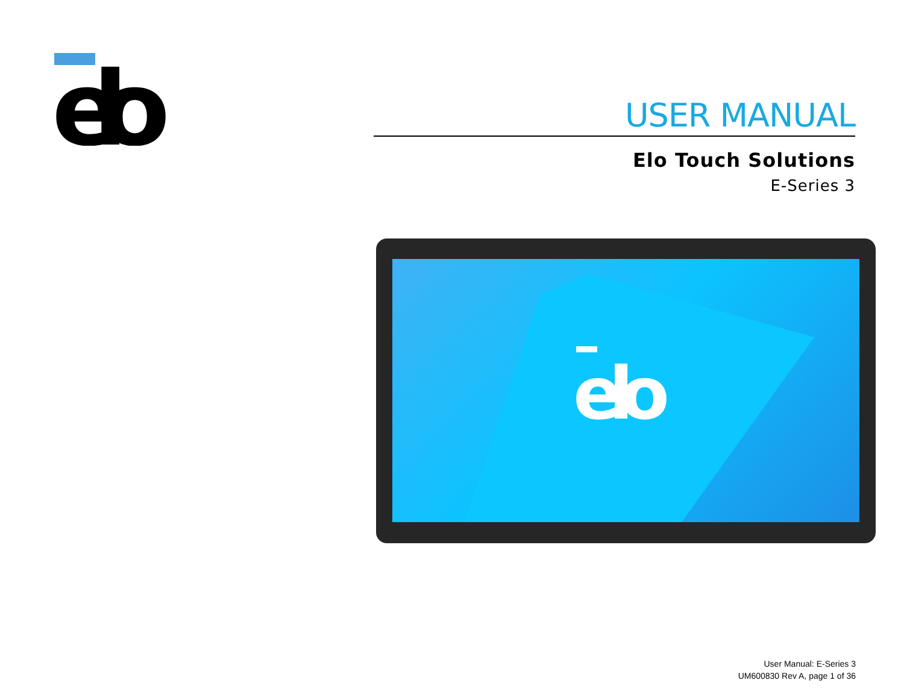elo
USER MANUAL
Elo Touch Solutions
E-Series 3
elo
User Manual: E-Series 3
UM600830 Rev A, page 1 of 36